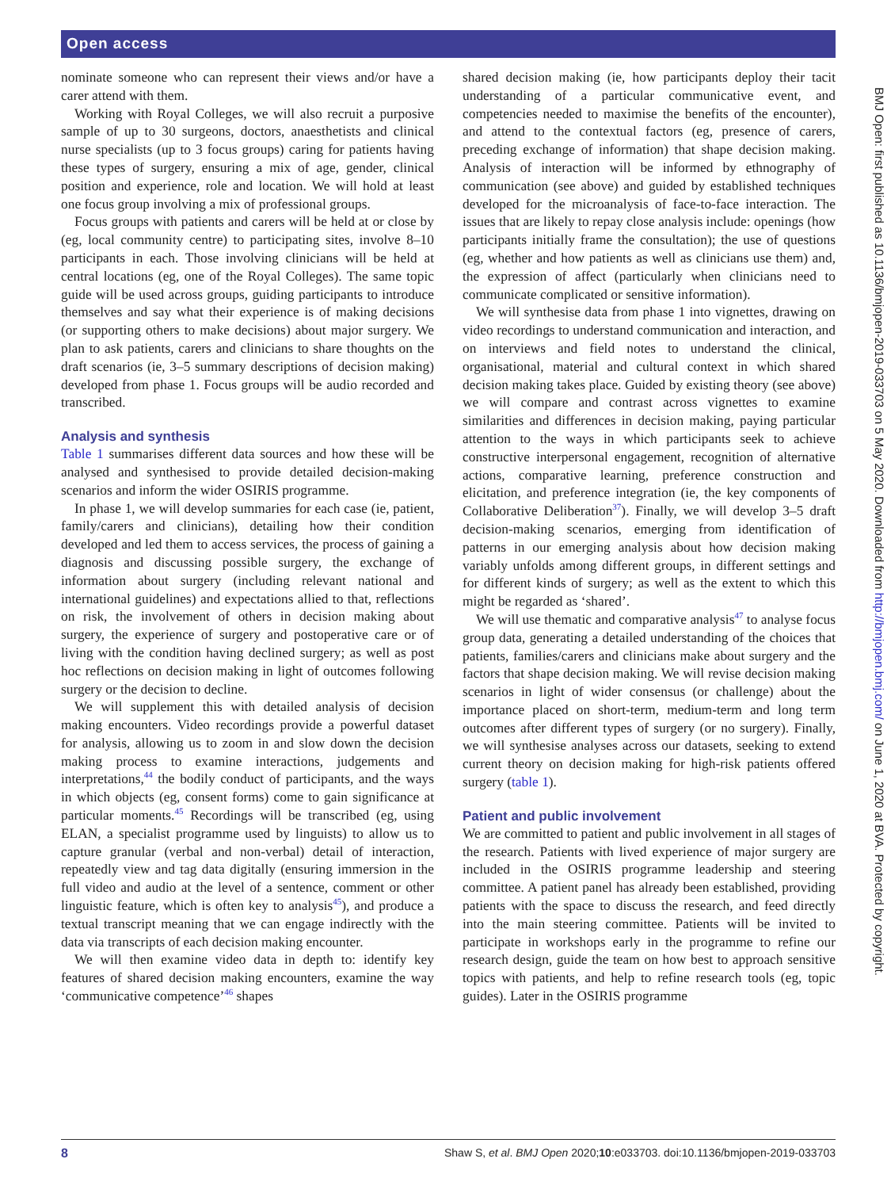Open access
nominate someone who can represent their views and/or have a carer attend with them.
Working with Royal Colleges, we will also recruit a purposive sample of up to 30 surgeons, doctors, anaesthetists and clinical nurse specialists (up to 3 focus groups) caring for patients having these types of surgery, ensuring a mix of age, gender, clinical position and experience, role and location. We will hold at least one focus group involving a mix of professional groups.
Focus groups with patients and carers will be held at or close by (eg, local community centre) to participating sites, involve 8–10 participants in each. Those involving clinicians will be held at central locations (eg, one of the Royal Colleges). The same topic guide will be used across groups, guiding participants to introduce themselves and say what their experience is of making decisions (or supporting others to make decisions) about major surgery. We plan to ask patients, carers and clinicians to share thoughts on the draft scenarios (ie, 3–5 summary descriptions of decision making) developed from phase 1. Focus groups will be audio recorded and transcribed.
Analysis and synthesis
Table 1 summarises different data sources and how these will be analysed and synthesised to provide detailed decision-making scenarios and inform the wider OSIRIS programme.
In phase 1, we will develop summaries for each case (ie, patient, family/carers and clinicians), detailing how their condition developed and led them to access services, the process of gaining a diagnosis and discussing possible surgery, the exchange of information about surgery (including relevant national and international guidelines) and expectations allied to that, reflections on risk, the involvement of others in decision making about surgery, the experience of surgery and postoperative care or of living with the condition having declined surgery; as well as post hoc reflections on decision making in light of outcomes following surgery or the decision to decline.
We will supplement this with detailed analysis of decision making encounters. Video recordings provide a powerful dataset for analysis, allowing us to zoom in and slow down the decision making process to examine interactions, judgements and interpretations,<sup>44</sup> the bodily conduct of participants, and the ways in which objects (eg, consent forms) come to gain significance at particular moments.<sup>45</sup> Recordings will be transcribed (eg, using ELAN, a specialist programme used by linguists) to allow us to capture granular (verbal and non-verbal) detail of interaction, repeatedly view and tag data digitally (ensuring immersion in the full video and audio at the level of a sentence, comment or other linguistic feature, which is often key to analysis<sup>45</sup>), and produce a textual transcript meaning that we can engage indirectly with the data via transcripts of each decision making encounter.
We will then examine video data in depth to: identify key features of shared decision making encounters, examine the way ‘communicative competence’<sup>46</sup> shapes
shared decision making (ie, how participants deploy their tacit understanding of a particular communicative event, and competencies needed to maximise the benefits of the encounter), and attend to the contextual factors (eg, presence of carers, preceding exchange of information) that shape decision making. Analysis of interaction will be informed by ethnography of communication (see above) and guided by established techniques developed for the microanalysis of face-to-face interaction. The issues that are likely to repay close analysis include: openings (how participants initially frame the consultation); the use of questions (eg, whether and how patients as well as clinicians use them) and, the expression of affect (particularly when clinicians need to communicate complicated or sensitive information).
We will synthesise data from phase 1 into vignettes, drawing on video recordings to understand communication and interaction, and on interviews and field notes to understand the clinical, organisational, material and cultural context in which shared decision making takes place. Guided by existing theory (see above) we will compare and contrast across vignettes to examine similarities and differences in decision making, paying particular attention to the ways in which participants seek to achieve constructive interpersonal engagement, recognition of alternative actions, comparative learning, preference construction and elicitation, and preference integration (ie, the key components of Collaborative Deliberation<sup>37</sup>). Finally, we will develop 3–5 draft decision-making scenarios, emerging from identification of patterns in our emerging analysis about how decision making variably unfolds among different groups, in different settings and for different kinds of surgery; as well as the extent to which this might be regarded as ‘shared’.
We will use thematic and comparative analysis<sup>47</sup> to analyse focus group data, generating a detailed understanding of the choices that patients, families/carers and clinicians make about surgery and the factors that shape decision making. We will revise decision making scenarios in light of wider consensus (or challenge) about the importance placed on short-term, medium-term and long term outcomes after different types of surgery (or no surgery). Finally, we will synthesise analyses across our datasets, seeking to extend current theory on decision making for high-risk patients offered surgery (table 1).
Patient and public involvement
We are committed to patient and public involvement in all stages of the research. Patients with lived experience of major surgery are included in the OSIRIS programme leadership and steering committee. A patient panel has already been established, providing patients with the space to discuss the research, and feed directly into the main steering committee. Patients will be invited to participate in workshops early in the programme to refine our research design, guide the team on how best to approach sensitive topics with patients, and help to refine research tools (eg, topic guides). Later in the OSIRIS programme
BMJ Open: first published as 10.1136/bmjopen-2019-033703 on 5 May 2020. Downloaded from http://bmjopen.bmj.com/ on June 1, 2020 at BVA. Protected by copyright.
8 Shaw S, et al. BMJ Open 2020;10:e033703. doi:10.1136/bmjopen-2019-033703